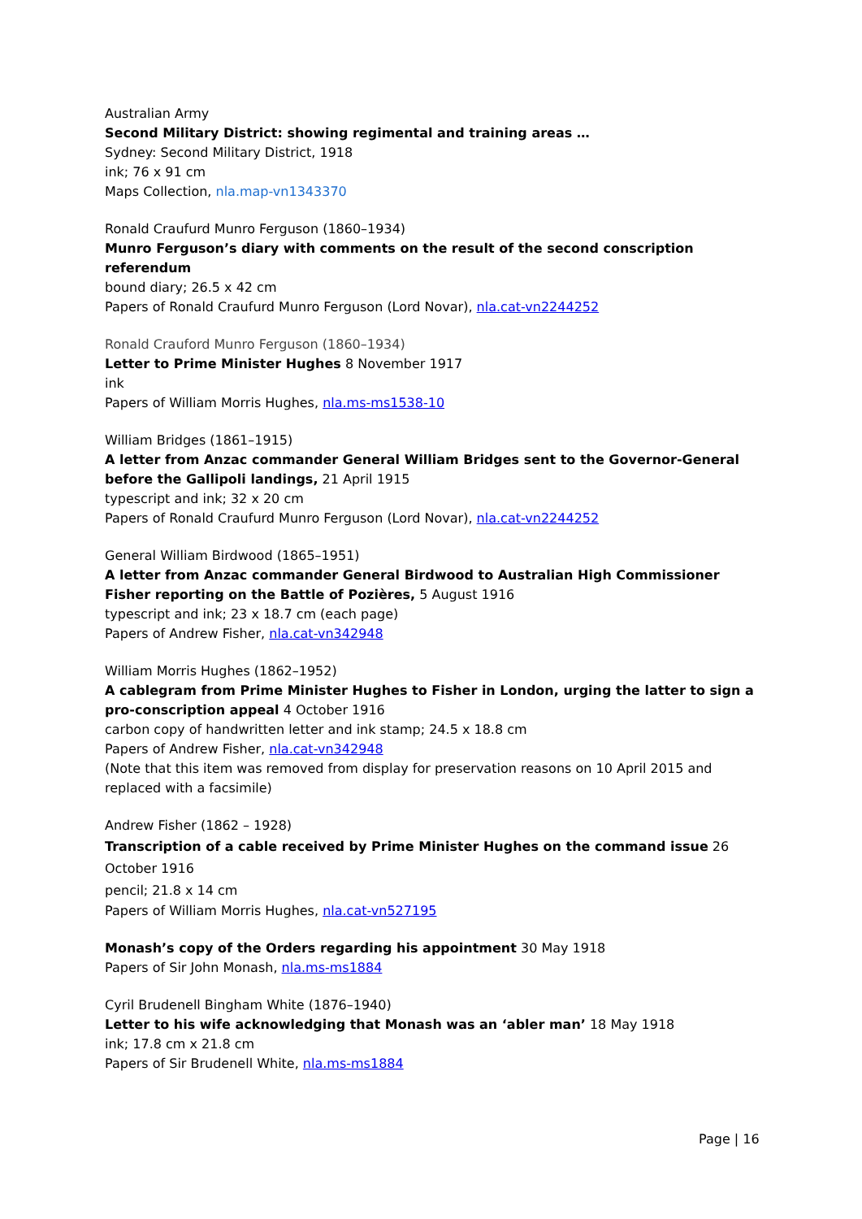Australian Army
Second Military District: showing regimental and training areas …
Sydney: Second Military District, 1918
ink; 76 x 91 cm
Maps Collection, nla.map-vn1343370
Ronald Craufurd Munro Ferguson (1860–1934)
Munro Ferguson’s diary with comments on the result of the second conscription referendum
bound diary; 26.5 x 42 cm
Papers of Ronald Craufurd Munro Ferguson (Lord Novar), nla.cat-vn2244252
Ronald Crauford Munro Ferguson (1860–1934)
Letter to Prime Minister Hughes 8 November 1917
ink
Papers of William Morris Hughes, nla.ms-ms1538-10
William Bridges (1861–1915)
A letter from Anzac commander General William Bridges sent to the Governor-General before the Gallipoli landings, 21 April 1915
typescript and ink; 32 x 20 cm
Papers of Ronald Craufurd Munro Ferguson (Lord Novar), nla.cat-vn2244252
General William Birdwood (1865–1951)
A letter from Anzac commander General Birdwood to Australian High Commissioner Fisher reporting on the Battle of Pozières, 5 August 1916
typescript and ink; 23 x 18.7 cm (each page)
Papers of Andrew Fisher, nla.cat-vn342948
William Morris Hughes (1862–1952)
A cablegram from Prime Minister Hughes to Fisher in London, urging the latter to sign a pro-conscription appeal 4 October 1916
carbon copy of handwritten letter and ink stamp; 24.5 x 18.8 cm
Papers of Andrew Fisher, nla.cat-vn342948
(Note that this item was removed from display for preservation reasons on 10 April 2015 and replaced with a facsimile)
Andrew Fisher (1862 – 1928)
Transcription of a cable received by Prime Minister Hughes on the command issue 26 October 1916
pencil; 21.8 x 14 cm
Papers of William Morris Hughes, nla.cat-vn527195
Monash’s copy of the Orders regarding his appointment 30 May 1918
Papers of Sir John Monash, nla.ms-ms1884
Cyril Brudenell Bingham White (1876–1940)
Letter to his wife acknowledging that Monash was an ‘abler man’ 18 May 1918
ink; 17.8 cm x 21.8 cm
Papers of Sir Brudenell White, nla.ms-ms1884
Page | 16